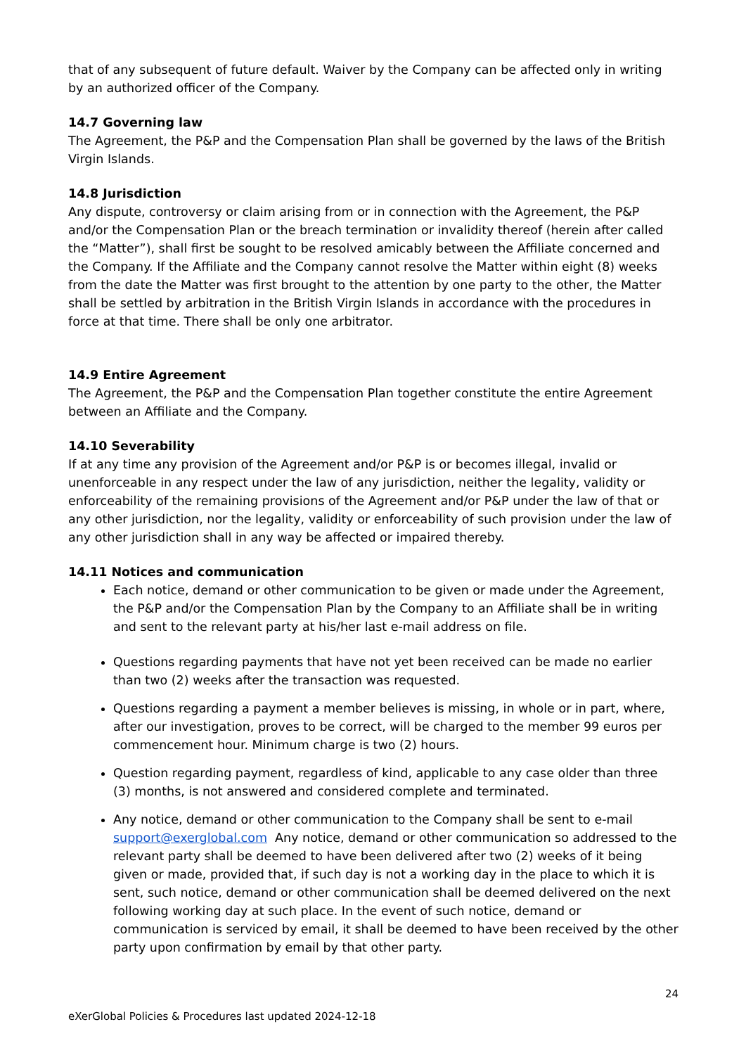that of any subsequent of future default. Waiver by the Company can be affected only in writing by an authorized officer of the Company.
14.7 Governing law
The Agreement, the P&P and the Compensation Plan shall be governed by the laws of the British Virgin Islands.
14.8 Jurisdiction
Any dispute, controversy or claim arising from or in connection with the Agreement, the P&P and/or the Compensation Plan or the breach termination or invalidity thereof (herein after called the “Matter”), shall first be sought to be resolved amicably between the Affiliate concerned and the Company. If the Affiliate and the Company cannot resolve the Matter within eight (8) weeks from the date the Matter was first brought to the attention by one party to the other, the Matter shall be settled by arbitration in the British Virgin Islands in accordance with the procedures in force at that time. There shall be only one arbitrator.
14.9 Entire Agreement
The Agreement, the P&P and the Compensation Plan together constitute the entire Agreement between an Affiliate and the Company.
14.10 Severability
If at any time any provision of the Agreement and/or P&P is or becomes illegal, invalid or unenforceable in any respect under the law of any jurisdiction, neither the legality, validity or enforceability of the remaining provisions of the Agreement and/or P&P under the law of that or any other jurisdiction, nor the legality, validity or enforceability of such provision under the law of any other jurisdiction shall in any way be affected or impaired thereby.
14.11 Notices and communication
Each notice, demand or other communication to be given or made under the Agreement, the P&P and/or the Compensation Plan by the Company to an Affiliate shall be in writing and sent to the relevant party at his/her last e-mail address on file.
Questions regarding payments that have not yet been received can be made no earlier than two (2) weeks after the transaction was requested.
Questions regarding a payment a member believes is missing, in whole or in part, where, after our investigation, proves to be correct, will be charged to the member 99 euros per commencement hour. Minimum charge is two (2) hours.
Question regarding payment, regardless of kind, applicable to any case older than three (3) months, is not answered and considered complete and terminated.
Any notice, demand or other communication to the Company shall be sent to e-mail support@exerglobal.com Any notice, demand or other communication so addressed to the relevant party shall be deemed to have been delivered after two (2) weeks of it being given or made, provided that, if such day is not a working day in the place to which it is sent, such notice, demand or other communication shall be deemed delivered on the next following working day at such place. In the event of such notice, demand or communication is serviced by email, it shall be deemed to have been received by the other party upon confirmation by email by that other party.
24
eXerGlobal Policies & Procedures last updated 2024-12-18